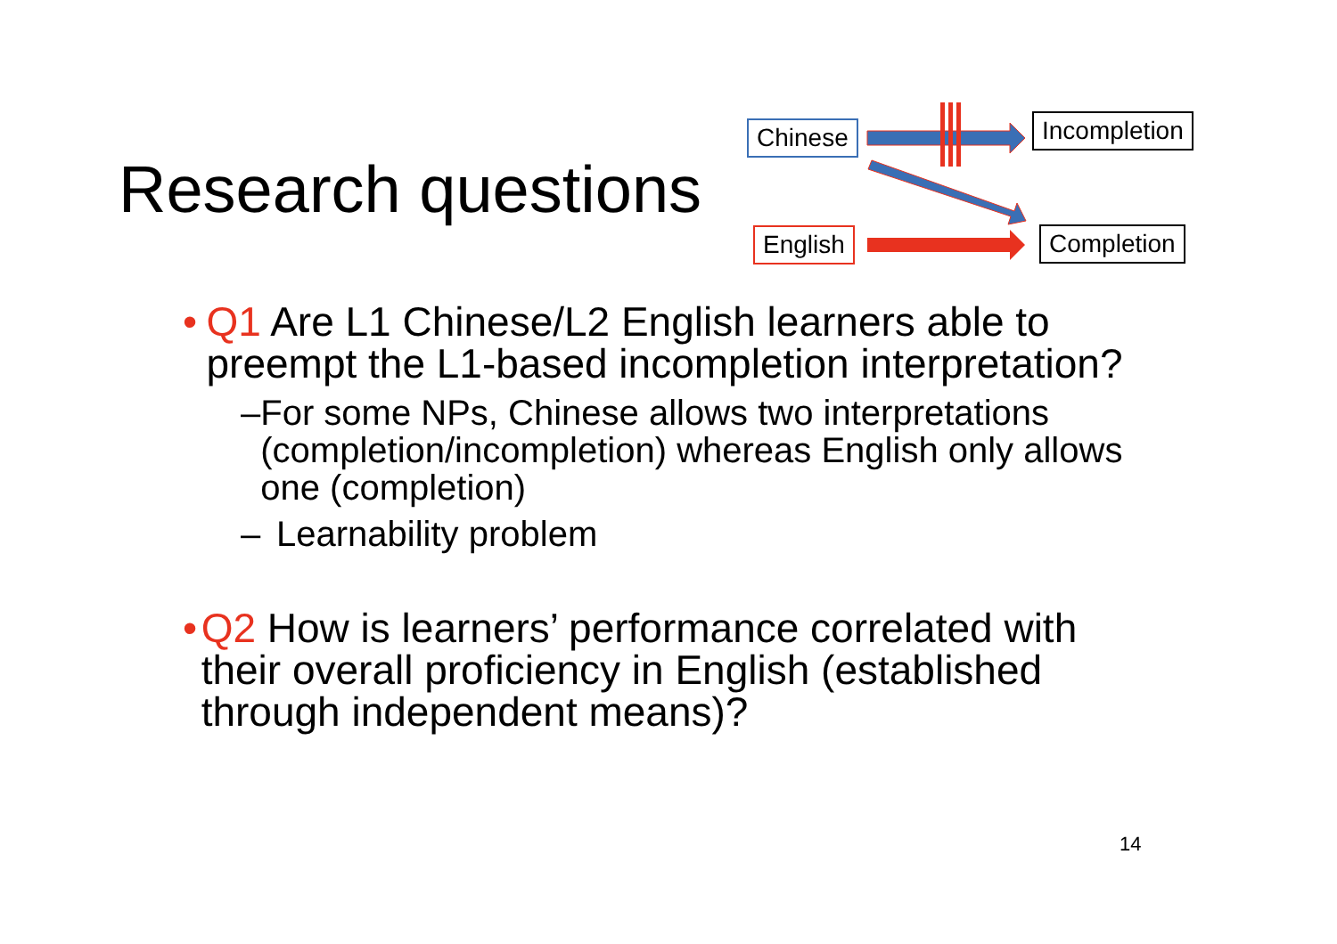Research questions
Chinese Incompletion
English Completion
• Q1 Are L1 Chinese/L2 English learners able to preempt the L1-based incompletion interpretation?
– For some NPs, Chinese allows two interpretations (completion/incompletion) whereas English only allows one (completion)
– Learnability problem
• Q2 How is learners’ performance correlated with their overall proficiency in English (established through independent means)?
14